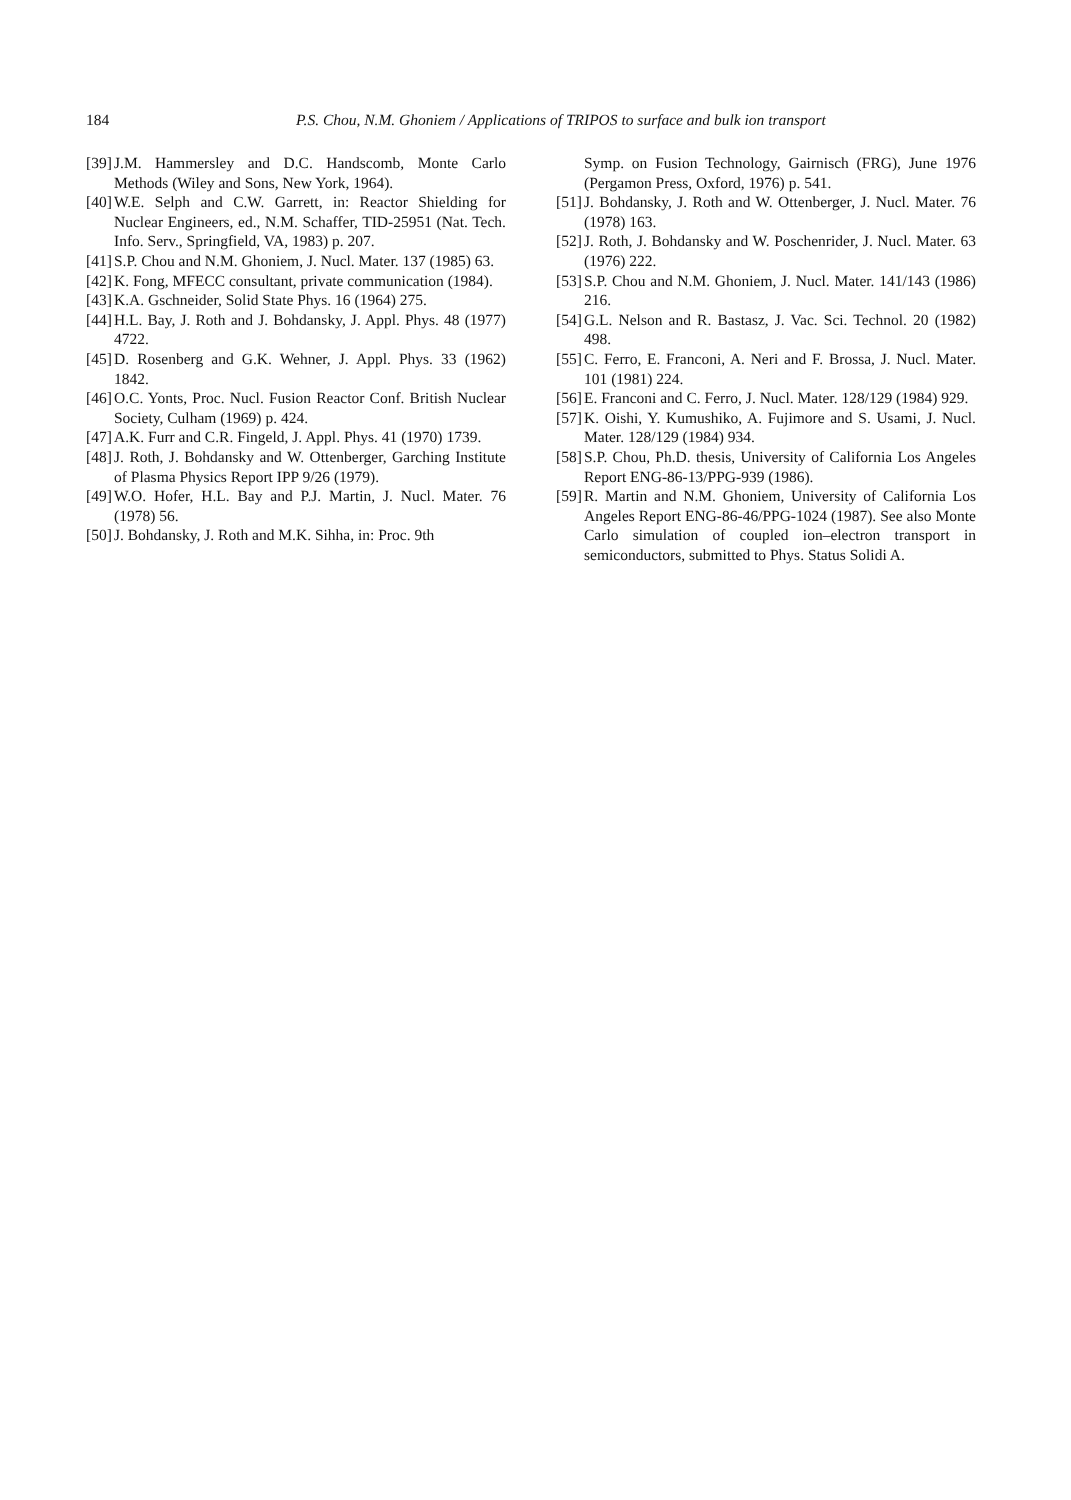184 P.S. Chou, N.M. Ghoniem / Applications of TRIPOS to surface and bulk ion transport
[39] J.M. Hammersley and D.C. Handscomb, Monte Carlo Methods (Wiley and Sons, New York, 1964).
[40] W.E. Selph and C.W. Garrett, in: Reactor Shielding for Nuclear Engineers, ed., N.M. Schaffer, TID-25951 (Nat. Tech. Info. Serv., Springfield, VA, 1983) p. 207.
[41] S.P. Chou and N.M. Ghoniem, J. Nucl. Mater. 137 (1985) 63.
[42] K. Fong, MFECC consultant, private communication (1984).
[43] K.A. Gschneider, Solid State Phys. 16 (1964) 275.
[44] H.L. Bay, J. Roth and J. Bohdansky, J. Appl. Phys. 48 (1977) 4722.
[45] D. Rosenberg and G.K. Wehner, J. Appl. Phys. 33 (1962) 1842.
[46] O.C. Yonts, Proc. Nucl. Fusion Reactor Conf. British Nuclear Society, Culham (1969) p. 424.
[47] A.K. Furr and C.R. Fingeld, J. Appl. Phys. 41 (1970) 1739.
[48] J. Roth, J. Bohdansky and W. Ottenberger, Garching Institute of Plasma Physics Report IPP 9/26 (1979).
[49] W.O. Hofer, H.L. Bay and P.J. Martin, J. Nucl. Mater. 76 (1978) 56.
[50] J. Bohdansky, J. Roth and M.K. Sihha, in: Proc. 9th
Symp. on Fusion Technology, Gairnisch (FRG), June 1976 (Pergamon Press, Oxford, 1976) p. 541.
[51] J. Bohdansky, J. Roth and W. Ottenberger, J. Nucl. Mater. 76 (1978) 163.
[52] J. Roth, J. Bohdansky and W. Poschenrider, J. Nucl. Mater. 63 (1976) 222.
[53] S.P. Chou and N.M. Ghoniem, J. Nucl. Mater. 141/143 (1986) 216.
[54] G.L. Nelson and R. Bastasz, J. Vac. Sci. Technol. 20 (1982) 498.
[55] C. Ferro, E. Franconi, A. Neri and F. Brossa, J. Nucl. Mater. 101 (1981) 224.
[56] E. Franconi and C. Ferro, J. Nucl. Mater. 128/129 (1984) 929.
[57] K. Oishi, Y. Kumushiko, A. Fujimore and S. Usami, J. Nucl. Mater. 128/129 (1984) 934.
[58] S.P. Chou, Ph.D. thesis, University of California Los Angeles Report ENG-86-13/PPG-939 (1986).
[59] R. Martin and N.M. Ghoniem, University of California Los Angeles Report ENG-86-46/PPG-1024 (1987). See also Monte Carlo simulation of coupled ion–electron transport in semiconductors, submitted to Phys. Status Solidi A.